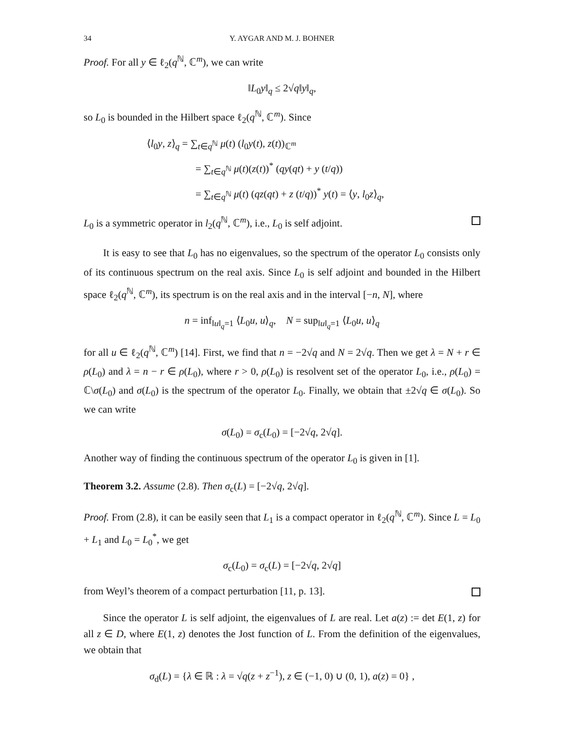34 Y. AYGAR AND M. J. BOHNER
Proof. For all y ∈ ℓ<sub>2</sub>(q<sup>ℕ</sup>, ℂ<sup>m</sup>), we can write
‖L<sub>0</sub>y‖<sub>q</sub> ≤ 2√q‖y‖<sub>q</sub>,
so L<sub>0</sub> is bounded in the Hilbert space ℓ<sub>2</sub>(q<sup>ℕ</sup>, ℂ<sup>m</sup>). Since
⟨l<sub>0</sub>y, z⟩<sub>q</sub> = ∑<sub>t∈q<sup>ℕ</sup></sub> μ(t) (l<sub>0</sub>y(t), z(t))<sub>ℂ<sup>m</sup></sub>
= ∑<sub>t∈q<sup>ℕ</sup></sub> μ(t)(z(t))<sup>*</sup> (qy(qt) + y (t/q))
= ∑<sub>t∈q<sup>ℕ</sup></sub> μ(t) (qz(qt) + z (t/q))<sup>*</sup> y(t) = ⟨y, l<sub>0</sub>z⟩<sub>q</sub>,
L<sub>0</sub> is a symmetric operator in l<sub>2</sub>(q<sup>ℕ</sup>, ℂ<sup>m</sup>), i.e., L<sub>0</sub> is self adjoint.
It is easy to see that L<sub>0</sub> has no eigenvalues, so the spectrum of the operator L<sub>0</sub> consists only of its continuous spectrum on the real axis. Since L<sub>0</sub> is self adjoint and bounded in the Hilbert space ℓ<sub>2</sub>(q<sup>ℕ</sup>, ℂ<sup>m</sup>), its spectrum is on the real axis and in the interval [−n, N], where
n = inf<sub>‖u‖<sub>q</sub>=1</sub> ⟨L<sub>0</sub>u, u⟩<sub>q</sub>, N = sup<sub>‖u‖<sub>q</sub>=1</sub> ⟨L<sub>0</sub>u, u⟩<sub>q</sub>
for all u ∈ ℓ<sub>2</sub>(q<sup>ℕ</sup>, ℂ<sup>m</sup>) [14]. First, we find that n = −2√q and N = 2√q. Then we get λ = N + r ∈ ρ(L<sub>0</sub>) and λ = n − r ∈ ρ(L<sub>0</sub>), where r > 0, ρ(L<sub>0</sub>) is resolvent set of the operator L<sub>0</sub>, i.e., ρ(L<sub>0</sub>) = ℂ\σ(L<sub>0</sub>) and σ(L<sub>0</sub>) is the spectrum of the operator L<sub>0</sub>. Finally, we obtain that ±2√q ∈ σ(L<sub>0</sub>). So we can write
σ(L<sub>0</sub>) = σ<sub>c</sub>(L<sub>0</sub>) = [−2√q, 2√q].
Another way of finding the continuous spectrum of the operator L<sub>0</sub> is given in [1].
Theorem 3.2. Assume (2.8). Then σ<sub>c</sub>(L) = [−2√q, 2√q].
Proof. From (2.8), it can be easily seen that L<sub>1</sub> is a compact operator in ℓ<sub>2</sub>(q<sup>ℕ</sup>, ℂ<sup>m</sup>). Since L = L<sub>0</sub> + L<sub>1</sub> and L<sub>0</sub> = L<sub>0</sub><sup>*</sup>, we get
σ<sub>c</sub>(L<sub>0</sub>) = σ<sub>c</sub>(L) = [−2√q, 2√q]
from Weyl’s theorem of a compact perturbation [11, p. 13].
Since the operator L is self adjoint, the eigenvalues of L are real. Let a(z) := det E(1, z) for all z ∈ D, where E(1, z) denotes the Jost function of L. From the definition of the eigenvalues, we obtain that
σ<sub>d</sub>(L) = {λ ∈ ℝ : λ = √q(z + z<sup>−1</sup>), z ∈ (−1, 0) ∪ (0, 1), a(z) = 0} ,